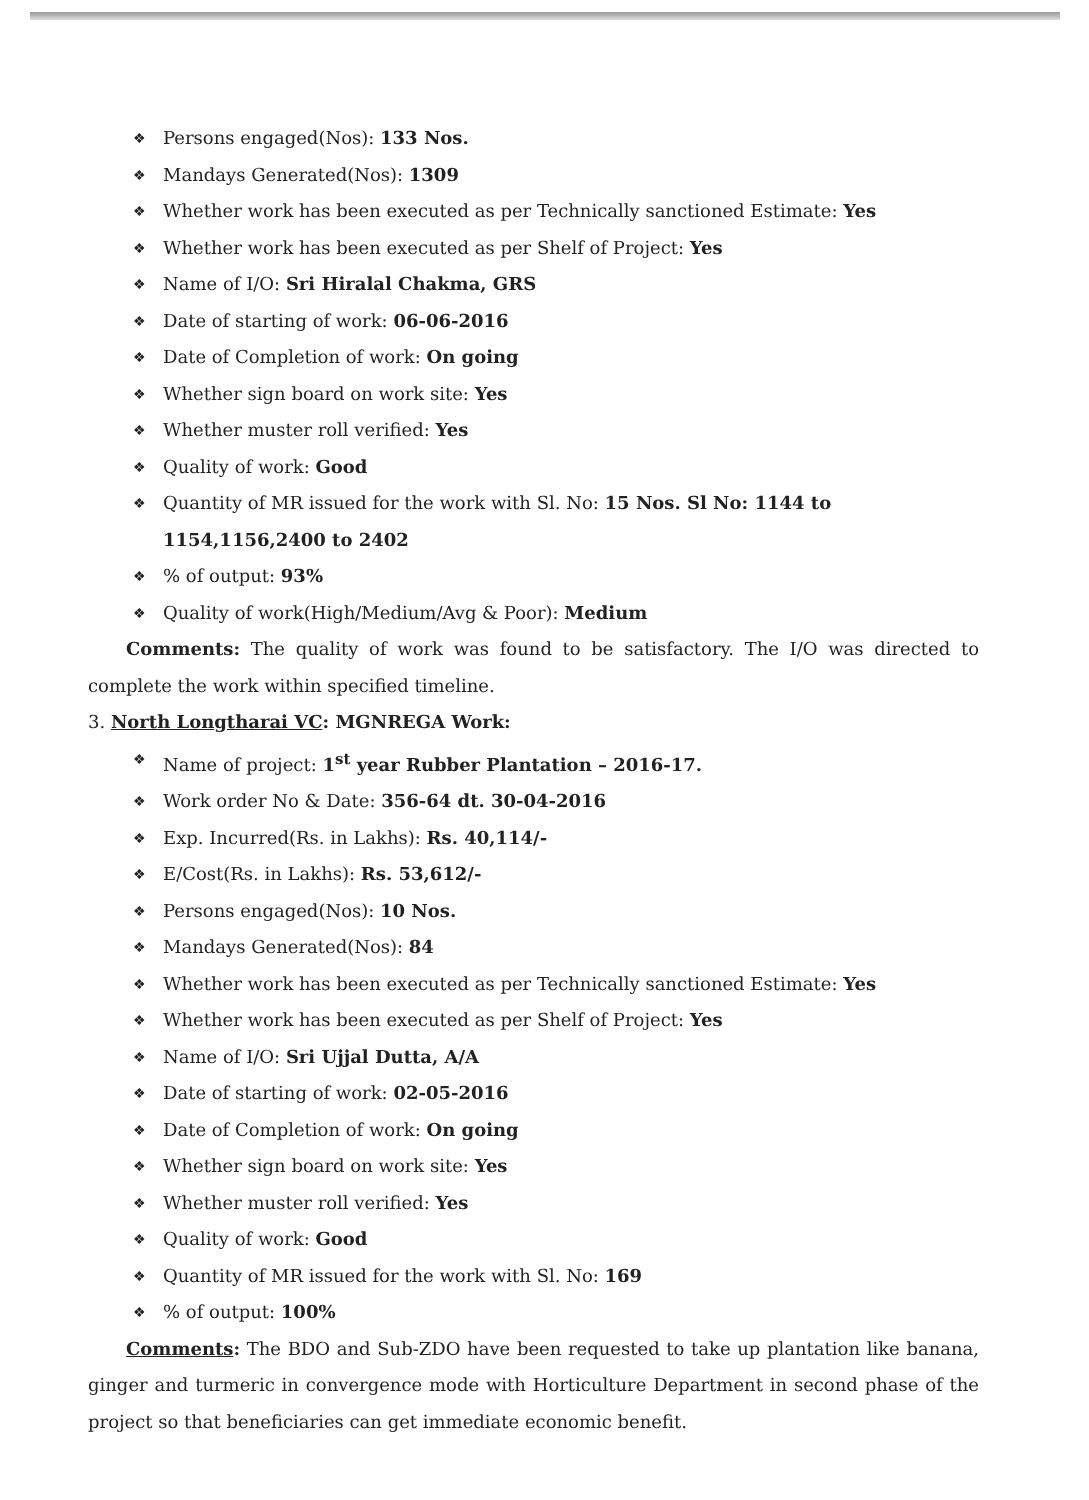❖ Persons engaged(Nos): 133 Nos.
❖ Mandays Generated(Nos): 1309
❖ Whether work has been executed as per Technically sanctioned Estimate: Yes
❖ Whether work has been executed as per Shelf of Project: Yes
❖ Name of I/O: Sri Hiralal Chakma, GRS
❖ Date of starting of work: 06-06-2016
❖ Date of Completion of work: On going
❖ Whether sign board on work site: Yes
❖ Whether muster roll verified: Yes
❖ Quality of work: Good
❖ Quantity of MR issued for the work with Sl. No: 15 Nos. Sl No: 1144 to 1154,1156,2400 to 2402
❖% of output: 93%
❖ Quality of work(High/Medium/Avg & Poor): Medium
Comments: The quality of work was found to be satisfactory. The I/O was directed to complete the work within specified timeline.
3. North Longtharai VC: MGNREGA Work:
❖ Name of project: 1<sup>st</sup> year Rubber Plantation – 2016-17.
❖ Work order No & Date: 356-64 dt. 30-04-2016
❖ Exp. Incurred(Rs. in Lakhs): Rs. 40,114/-
❖ E/Cost(Rs. in Lakhs): Rs. 53,612/-
❖ Persons engaged(Nos): 10 Nos.
❖ Mandays Generated(Nos): 84
❖ Whether work has been executed as per Technically sanctioned Estimate: Yes
❖ Whether work has been executed as per Shelf of Project: Yes
❖ Name of I/O: Sri Ujjal Dutta, A/A
❖ Date of starting of work: 02-05-2016
❖ Date of Completion of work: On going
❖ Whether sign board on work site: Yes
❖ Whether muster roll verified: Yes
❖ Quality of work: Good
❖ Quantity of MR issued for the work with Sl. No: 169
❖% of output: 100%
Comments: The BDO and Sub-ZDO have been requested to take up plantation like banana, ginger and turmeric in convergence mode with Horticulture Department in second phase of the project so that beneficiaries can get immediate economic benefit.